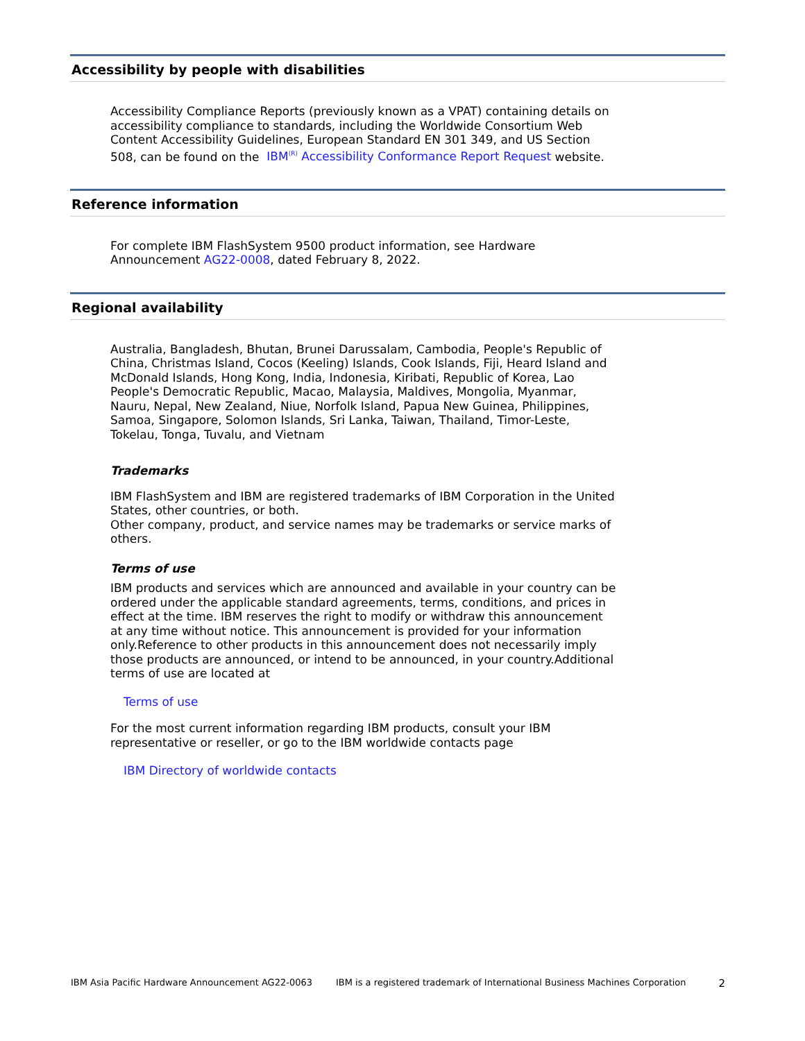Accessibility by people with disabilities
Accessibility Compliance Reports (previously known as a VPAT) containing details on accessibility compliance to standards, including the Worldwide Consortium Web Content Accessibility Guidelines, European Standard EN 301 349, and US Section 508, can be found on the IBM<sup>(R)</sup> Accessibility Conformance Report Request website.
Reference information
For complete IBM FlashSystem 9500 product information, see Hardware Announcement AG22-0008, dated February 8, 2022.
Regional availability
Australia, Bangladesh, Bhutan, Brunei Darussalam, Cambodia, People's Republic of China, Christmas Island, Cocos (Keeling) Islands, Cook Islands, Fiji, Heard Island and McDonald Islands, Hong Kong, India, Indonesia, Kiribati, Republic of Korea, Lao People's Democratic Republic, Macao, Malaysia, Maldives, Mongolia, Myanmar, Nauru, Nepal, New Zealand, Niue, Norfolk Island, Papua New Guinea, Philippines, Samoa, Singapore, Solomon Islands, Sri Lanka, Taiwan, Thailand, Timor-Leste, Tokelau, Tonga, Tuvalu, and Vietnam
Trademarks
IBM FlashSystem and IBM are registered trademarks of IBM Corporation in the United States, other countries, or both.
Other company, product, and service names may be trademarks or service marks of others.
Terms of use
IBM products and services which are announced and available in your country can be ordered under the applicable standard agreements, terms, conditions, and prices in effect at the time. IBM reserves the right to modify or withdraw this announcement at any time without notice. This announcement is provided for your information only.Reference to other products in this announcement does not necessarily imply those products are announced, or intend to be announced, in your country.Additional terms of use are located at
Terms of use
For the most current information regarding IBM products, consult your IBM representative or reseller, or go to the IBM worldwide contacts page
IBM Directory of worldwide contacts
IBM Asia Pacific Hardware Announcement AG22-0063 IBM is a registered trademark of International Business Machines Corporation 2